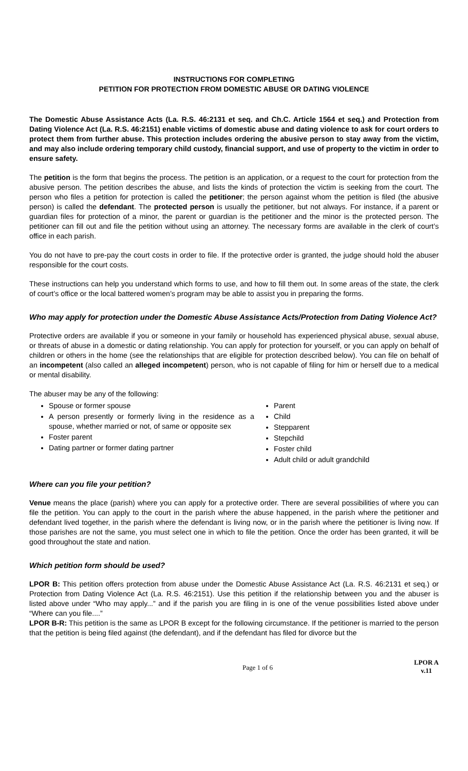INSTRUCTIONS FOR COMPLETING
PETITION FOR PROTECTION FROM DOMESTIC ABUSE OR DATING VIOLENCE
The Domestic Abuse Assistance Acts (La. R.S. 46:2131 et seq. and Ch.C. Article 1564 et seq.) and Protection from Dating Violence Act (La. R.S. 46:2151) enable victims of domestic abuse and dating violence to ask for court orders to protect them from further abuse. This protection includes ordering the abusive person to stay away from the victim, and may also include ordering temporary child custody, financial support, and use of property to the victim in order to ensure safety.
The petition is the form that begins the process. The petition is an application, or a request to the court for protection from the abusive person. The petition describes the abuse, and lists the kinds of protection the victim is seeking from the court. The person who files a petition for protection is called the petitioner; the person against whom the petition is filed (the abusive person) is called the defendant. The protected person is usually the petitioner, but not always. For instance, if a parent or guardian files for protection of a minor, the parent or guardian is the petitioner and the minor is the protected person. The petitioner can fill out and file the petition without using an attorney. The necessary forms are available in the clerk of court’s office in each parish.
You do not have to pre-pay the court costs in order to file. If the protective order is granted, the judge should hold the abuser responsible for the court costs.
These instructions can help you understand which forms to use, and how to fill them out. In some areas of the state, the clerk of court’s office or the local battered women’s program may be able to assist you in preparing the forms.
Who may apply for protection under the Domestic Abuse Assistance Acts/Protection from Dating Violence Act?
Protective orders are available if you or someone in your family or household has experienced physical abuse, sexual abuse, or threats of abuse in a domestic or dating relationship. You can apply for protection for yourself, or you can apply on behalf of children or others in the home (see the relationships that are eligible for protection described below). You can file on behalf of an incompetent (also called an alleged incompetent) person, who is not capable of filing for him or herself due to a medical or mental disability.
The abuser may be any of the following:
Spouse or former spouse
A person presently or formerly living in the residence as a spouse, whether married or not, of same or opposite sex
Foster parent
Dating partner or former dating partner
Parent
Child
Stepparent
Stepchild
Foster child
Adult child or adult grandchild
Where can you file your petition?
Venue means the place (parish) where you can apply for a protective order. There are several possibilities of where you can file the petition. You can apply to the court in the parish where the abuse happened, in the parish where the petitioner and defendant lived together, in the parish where the defendant is living now, or in the parish where the petitioner is living now. If those parishes are not the same, you must select one in which to file the petition. Once the order has been granted, it will be good throughout the state and nation.
Which petition form should be used?
LPOR B: This petition offers protection from abuse under the Domestic Abuse Assistance Act (La. R.S. 46:2131 et seq.) or Protection from Dating Violence Act (La. R.S. 46:2151). Use this petition if the relationship between you and the abuser is listed above under “Who may apply...” and if the parish you are filing in is one of the venue possibilities listed above under “Where can you file....”
LPOR B-R: This petition is the same as LPOR B except for the following circumstance. If the petitioner is married to the person that the petition is being filed against (the defendant), and if the defendant has filed for divorce but the
Page 1 of 6
LPOR A
v.11